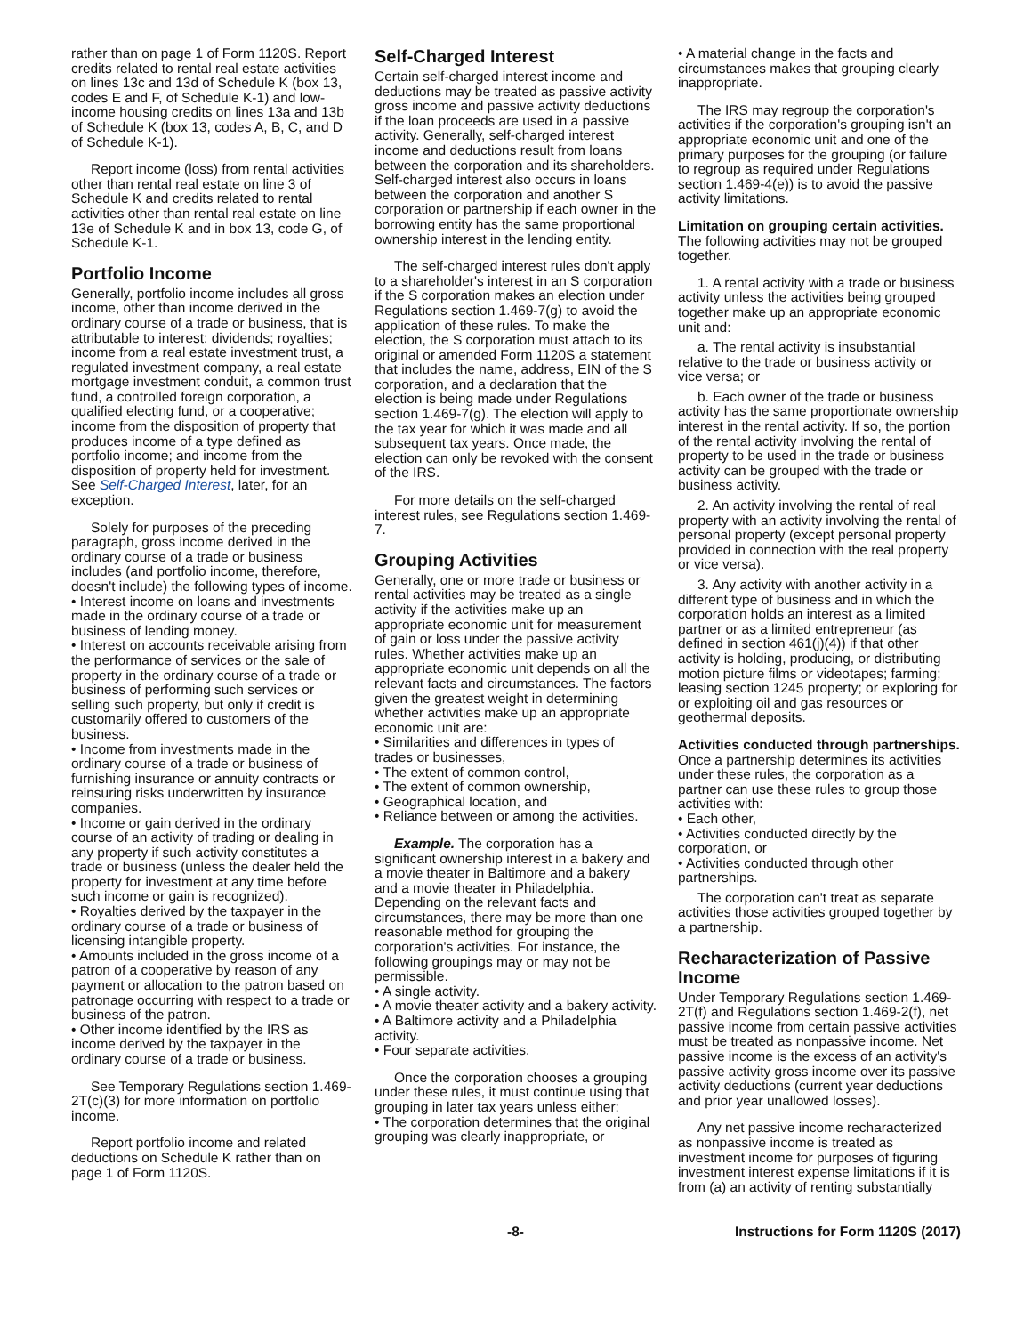rather than on page 1 of Form 1120S. Report credits related to rental real estate activities on lines 13c and 13d of Schedule K (box 13, codes E and F, of Schedule K-1) and low-income housing credits on lines 13a and 13b of Schedule K (box 13, codes A, B, C, and D of Schedule K-1).
Report income (loss) from rental activities other than rental real estate on line 3 of Schedule K and credits related to rental activities other than rental real estate on line 13e of Schedule K and in box 13, code G, of Schedule K-1.
Portfolio Income
Generally, portfolio income includes all gross income, other than income derived in the ordinary course of a trade or business, that is attributable to interest; dividends; royalties; income from a real estate investment trust, a regulated investment company, a real estate mortgage investment conduit, a common trust fund, a controlled foreign corporation, a qualified electing fund, or a cooperative; income from the disposition of property that produces income of a type defined as portfolio income; and income from the disposition of property held for investment. See Self-Charged Interest, later, for an exception.
Solely for purposes of the preceding paragraph, gross income derived in the ordinary course of a trade or business includes (and portfolio income, therefore, doesn't include) the following types of income.
• Interest income on loans and investments made in the ordinary course of a trade or business of lending money.
• Interest on accounts receivable arising from the performance of services or the sale of property in the ordinary course of a trade or business of performing such services or selling such property, but only if credit is customarily offered to customers of the business.
• Income from investments made in the ordinary course of a trade or business of furnishing insurance or annuity contracts or reinsuring risks underwritten by insurance companies.
• Income or gain derived in the ordinary course of an activity of trading or dealing in any property if such activity constitutes a trade or business (unless the dealer held the property for investment at any time before such income or gain is recognized).
• Royalties derived by the taxpayer in the ordinary course of a trade or business of licensing intangible property.
• Amounts included in the gross income of a patron of a cooperative by reason of any payment or allocation to the patron based on patronage occurring with respect to a trade or business of the patron.
• Other income identified by the IRS as income derived by the taxpayer in the ordinary course of a trade or business.
See Temporary Regulations section 1.469-2T(c)(3) for more information on portfolio income.
Report portfolio income and related deductions on Schedule K rather than on page 1 of Form 1120S.
Self-Charged Interest
Certain self-charged interest income and deductions may be treated as passive activity gross income and passive activity deductions if the loan proceeds are used in a passive activity. Generally, self-charged interest income and deductions result from loans between the corporation and its shareholders. Self-charged interest also occurs in loans between the corporation and another S corporation or partnership if each owner in the borrowing entity has the same proportional ownership interest in the lending entity.
The self-charged interest rules don't apply to a shareholder's interest in an S corporation if the S corporation makes an election under Regulations section 1.469-7(g) to avoid the application of these rules. To make the election, the S corporation must attach to its original or amended Form 1120S a statement that includes the name, address, EIN of the S corporation, and a declaration that the election is being made under Regulations section 1.469-7(g). The election will apply to the tax year for which it was made and all subsequent tax years. Once made, the election can only be revoked with the consent of the IRS.
For more details on the self-charged interest rules, see Regulations section 1.469-7.
Grouping Activities
Generally, one or more trade or business or rental activities may be treated as a single activity if the activities make up an appropriate economic unit for measurement of gain or loss under the passive activity rules. Whether activities make up an appropriate economic unit depends on all the relevant facts and circumstances. The factors given the greatest weight in determining whether activities make up an appropriate economic unit are:
• Similarities and differences in types of trades or businesses,
• The extent of common control,
• The extent of common ownership,
• Geographical location, and
• Reliance between or among the activities.
Example. The corporation has a significant ownership interest in a bakery and a movie theater in Baltimore and a bakery and a movie theater in Philadelphia. Depending on the relevant facts and circumstances, there may be more than one reasonable method for grouping the corporation's activities. For instance, the following groupings may or may not be permissible.
• A single activity.
• A movie theater activity and a bakery activity.
• A Baltimore activity and a Philadelphia activity.
• Four separate activities.
Once the corporation chooses a grouping under these rules, it must continue using that grouping in later tax years unless either:
• The corporation determines that the original grouping was clearly inappropriate, or
• A material change in the facts and circumstances makes that grouping clearly inappropriate.
The IRS may regroup the corporation's activities if the corporation's grouping isn't an appropriate economic unit and one of the primary purposes for the grouping (or failure to regroup as required under Regulations section 1.469-4(e)) is to avoid the passive activity limitations.
Limitation on grouping certain activities. The following activities may not be grouped together.
1. A rental activity with a trade or business activity unless the activities being grouped together make up an appropriate economic unit and:
a. The rental activity is insubstantial relative to the trade or business activity or vice versa; or
b. Each owner of the trade or business activity has the same proportionate ownership interest in the rental activity. If so, the portion of the rental activity involving the rental of property to be used in the trade or business activity can be grouped with the trade or business activity.
2. An activity involving the rental of real property with an activity involving the rental of personal property (except personal property provided in connection with the real property or vice versa).
3. Any activity with another activity in a different type of business and in which the corporation holds an interest as a limited partner or as a limited entrepreneur (as defined in section 461(j)(4)) if that other activity is holding, producing, or distributing motion picture films or videotapes; farming; leasing section 1245 property; or exploring for or exploiting oil and gas resources or geothermal deposits.
Activities conducted through partnerships. Once a partnership determines its activities under these rules, the corporation as a partner can use these rules to group those activities with:
• Each other,
• Activities conducted directly by the corporation, or
• Activities conducted through other partnerships.
The corporation can't treat as separate activities those activities grouped together by a partnership.
Recharacterization of Passive Income
Under Temporary Regulations section 1.469-2T(f) and Regulations section 1.469-2(f), net passive income from certain passive activities must be treated as nonpassive income. Net passive income is the excess of an activity's passive activity gross income over its passive activity deductions (current year deductions and prior year unallowed losses).
Any net passive income recharacterized as nonpassive income is treated as investment income for purposes of figuring investment interest expense limitations if it is from (a) an activity of renting substantially
-8- Instructions for Form 1120S (2017)